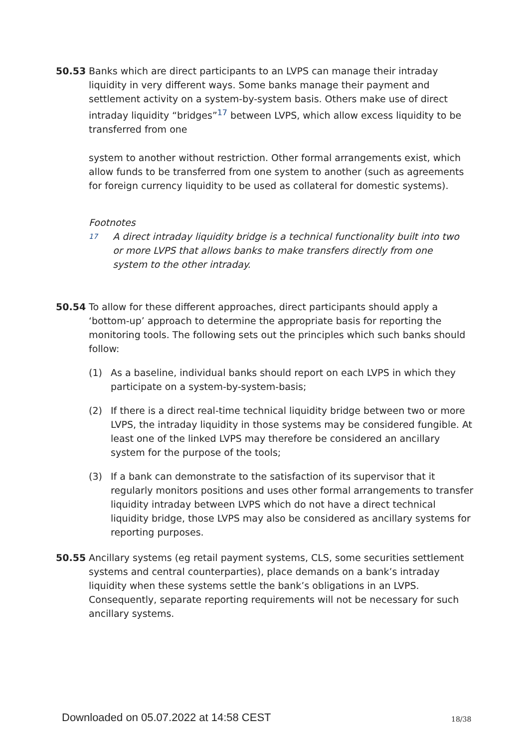50.53 Banks which are direct participants to an LVPS can manage their intraday liquidity in very different ways. Some banks manage their payment and settlement activity on a system-by-system basis. Others make use of direct intraday liquidity “bridges”<sup>17</sup> between LVPS, which allow excess liquidity to be transferred from one
system to another without restriction. Other formal arrangements exist, which allow funds to be transferred from one system to another (such as agreements for foreign currency liquidity to be used as collateral for domestic systems).
Footnotes
17
A direct intraday liquidity bridge is a technical functionality built into two or more LVPS that allows banks to make transfers directly from one system to the other intraday.
50.54 To allow for these different approaches, direct participants should apply a ‘bottom-up’ approach to determine the appropriate basis for reporting the monitoring tools. The following sets out the principles which such banks should follow:
(1) As a baseline, individual banks should report on each LVPS in which they participate on a system-by-system-basis;
(2) If there is a direct real-time technical liquidity bridge between two or more LVPS, the intraday liquidity in those systems may be considered fungible. At least one of the linked LVPS may therefore be considered an ancillary system for the purpose of the tools;
(3) If a bank can demonstrate to the satisfaction of its supervisor that it regularly monitors positions and uses other formal arrangements to transfer liquidity intraday between LVPS which do not have a direct technical liquidity bridge, those LVPS may also be considered as ancillary systems for reporting purposes.
50.55 Ancillary systems (eg retail payment systems, CLS, some securities settlement systems and central counterparties), place demands on a bank’s intraday liquidity when these systems settle the bank’s obligations in an LVPS. Consequently, separate reporting requirements will not be necessary for such ancillary systems.
Downloaded on 05.07.2022 at 14:58 CEST
18/38